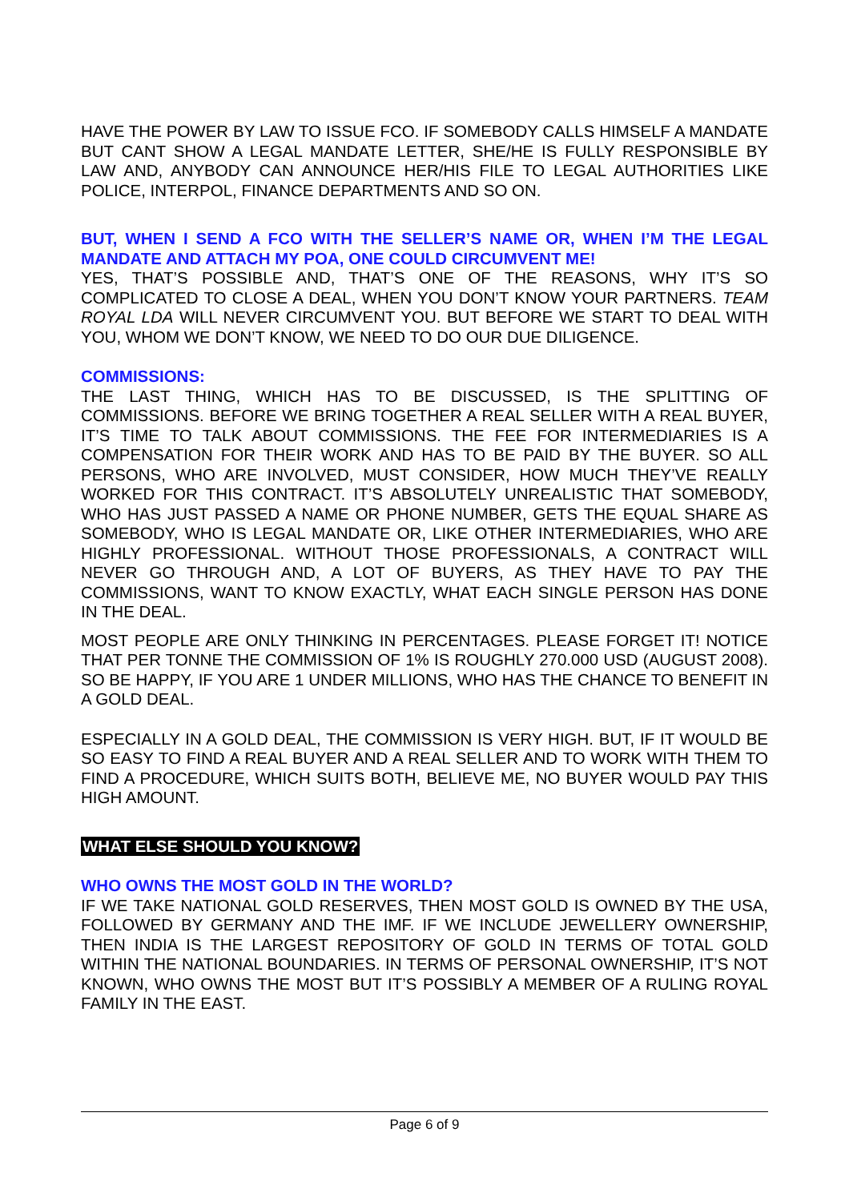HAVE THE POWER BY LAW TO ISSUE FCO. IF SOMEBODY CALLS HIMSELF A MANDATE BUT CANT SHOW A LEGAL MANDATE LETTER, SHE/HE IS FULLY RESPONSIBLE BY LAW AND, ANYBODY CAN ANNOUNCE HER/HIS FILE TO LEGAL AUTHORITIES LIKE POLICE, INTERPOL, FINANCE DEPARTMENTS AND SO ON.
BUT, WHEN I SEND A FCO WITH THE SELLER’S NAME OR, WHEN I’M THE LEGAL MANDATE AND ATTACH MY POA, ONE COULD CIRCUMVENT ME!
YES, THAT’S POSSIBLE AND, THAT’S ONE OF THE REASONS, WHY IT’S SO COMPLICATED TO CLOSE A DEAL, WHEN YOU DON’T KNOW YOUR PARTNERS. TEAM ROYAL LDA WILL NEVER CIRCUMVENT YOU. BUT BEFORE WE START TO DEAL WITH YOU, WHOM WE DON’T KNOW, WE NEED TO DO OUR DUE DILIGENCE.
COMMISSIONS:
THE LAST THING, WHICH HAS TO BE DISCUSSED, IS THE SPLITTING OF COMMISSIONS. BEFORE WE BRING TOGETHER A REAL SELLER WITH A REAL BUYER, IT’S TIME TO TALK ABOUT COMMISSIONS. THE FEE FOR INTERMEDIARIES IS A COMPENSATION FOR THEIR WORK AND HAS TO BE PAID BY THE BUYER. SO ALL PERSONS, WHO ARE INVOLVED, MUST CONSIDER, HOW MUCH THEY’VE REALLY WORKED FOR THIS CONTRACT. IT’S ABSOLUTELY UNREALISTIC THAT SOMEBODY, WHO HAS JUST PASSED A NAME OR PHONE NUMBER, GETS THE EQUAL SHARE AS SOMEBODY, WHO IS LEGAL MANDATE OR, LIKE OTHER INTERMEDIARIES, WHO ARE HIGHLY PROFESSIONAL. WITHOUT THOSE PROFESSIONALS, A CONTRACT WILL NEVER GO THROUGH AND, A LOT OF BUYERS, AS THEY HAVE TO PAY THE COMMISSIONS, WANT TO KNOW EXACTLY, WHAT EACH SINGLE PERSON HAS DONE IN THE DEAL.
MOST PEOPLE ARE ONLY THINKING IN PERCENTAGES. PLEASE FORGET IT! NOTICE THAT PER TONNE THE COMMISSION OF 1% IS ROUGHLY 270.000 USD (AUGUST 2008). SO BE HAPPY, IF YOU ARE 1 UNDER MILLIONS, WHO HAS THE CHANCE TO BENEFIT IN A GOLD DEAL.
ESPECIALLY IN A GOLD DEAL, THE COMMISSION IS VERY HIGH. BUT, IF IT WOULD BE SO EASY TO FIND A REAL BUYER AND A REAL SELLER AND TO WORK WITH THEM TO FIND A PROCEDURE, WHICH SUITS BOTH, BELIEVE ME, NO BUYER WOULD PAY THIS HIGH AMOUNT.
WHAT ELSE SHOULD YOU KNOW?
WHO OWNS THE MOST GOLD IN THE WORLD?
IF WE TAKE NATIONAL GOLD RESERVES, THEN MOST GOLD IS OWNED BY THE USA, FOLLOWED BY GERMANY AND THE IMF. IF WE INCLUDE JEWELLERY OWNERSHIP, THEN INDIA IS THE LARGEST REPOSITORY OF GOLD IN TERMS OF TOTAL GOLD WITHIN THE NATIONAL BOUNDARIES. IN TERMS OF PERSONAL OWNERSHIP, IT’S NOT KNOWN, WHO OWNS THE MOST BUT IT’S POSSIBLY A MEMBER OF A RULING ROYAL FAMILY IN THE EAST.
Page 6 of 9